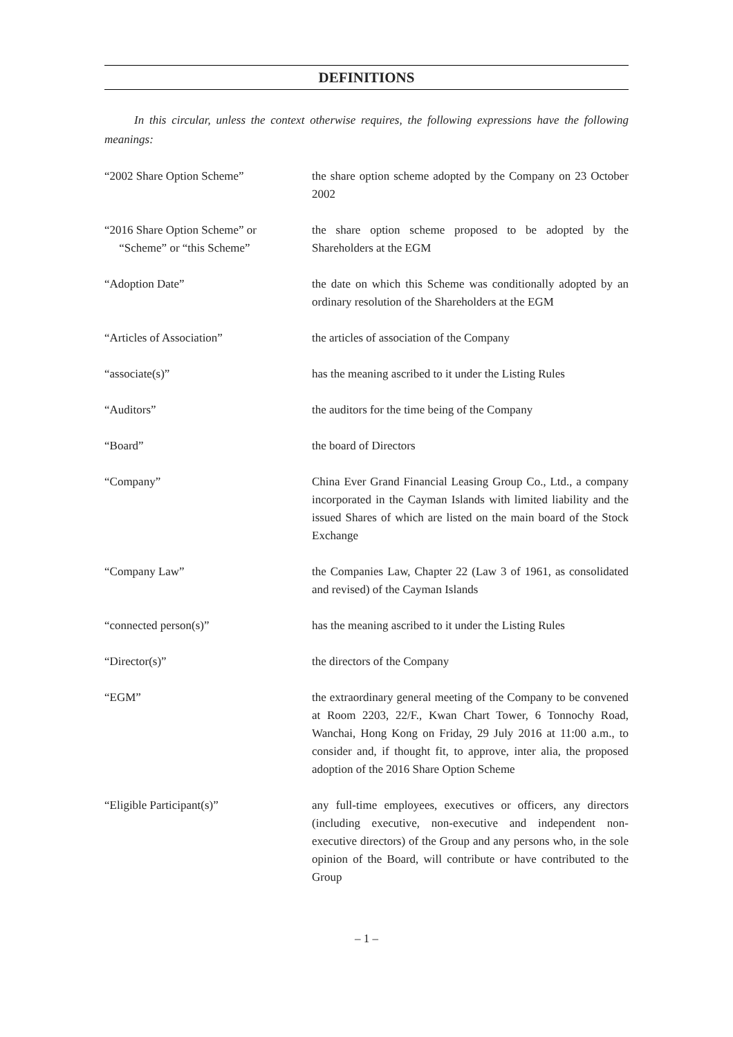DEFINITIONS
In this circular, unless the context otherwise requires, the following expressions have the following meanings:
| “2002 Share Option Scheme” | the share option scheme adopted by the Company on 23 October 2002 |
| “2016 Share Option Scheme” or “Scheme” or “this Scheme” | the share option scheme proposed to be adopted by the Shareholders at the EGM |
| “Adoption Date” | the date on which this Scheme was conditionally adopted by an ordinary resolution of the Shareholders at the EGM |
| “Articles of Association” | the articles of association of the Company |
| “associate(s)” | has the meaning ascribed to it under the Listing Rules |
| “Auditors” | the auditors for the time being of the Company |
| “Board” | the board of Directors |
| “Company” | China Ever Grand Financial Leasing Group Co., Ltd., a company incorporated in the Cayman Islands with limited liability and the issued Shares of which are listed on the main board of the Stock Exchange |
| “Company Law” | the Companies Law, Chapter 22 (Law 3 of 1961, as consolidated and revised) of the Cayman Islands |
| “connected person(s)” | has the meaning ascribed to it under the Listing Rules |
| “Director(s)” | the directors of the Company |
| “EGM” | the extraordinary general meeting of the Company to be convened at Room 2203, 22/F., Kwan Chart Tower, 6 Tonnochy Road, Wanchai, Hong Kong on Friday, 29 July 2016 at 11:00 a.m., to consider and, if thought fit, to approve, inter alia, the proposed adoption of the 2016 Share Option Scheme |
| “Eligible Participant(s)” | any full-time employees, executives or officers, any directors (including executive, non-executive and independent non-executive directors) of the Group and any persons who, in the sole opinion of the Board, will contribute or have contributed to the Group |
– 1 –